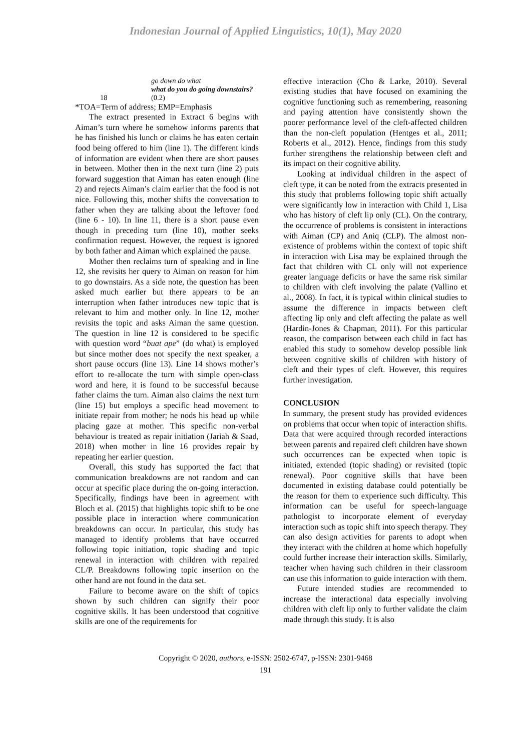Indonesian Journal of Applied Linguistics, 10(1), May 2020
go down do what
what do you do going downstairs?
18 (0.2)
*TOA=Term of address; EMP=Emphasis
The extract presented in Extract 6 begins with Aiman’s turn where he somehow informs parents that he has finished his lunch or claims he has eaten certain food being offered to him (line 1). The different kinds of information are evident when there are short pauses in between. Mother then in the next turn (line 2) puts forward suggestion that Aiman has eaten enough (line 2) and rejects Aiman’s claim earlier that the food is not nice. Following this, mother shifts the conversation to father when they are talking about the leftover food (line 6 - 10). In line 11, there is a short pause even though in preceding turn (line 10), mother seeks confirmation request. However, the request is ignored by both father and Aiman which explained the pause.
Mother then reclaims turn of speaking and in line 12, she revisits her query to Aiman on reason for him to go downstairs. As a side note, the question has been asked much earlier but there appears to be an interruption when father introduces new topic that is relevant to him and mother only. In line 12, mother revisits the topic and asks Aiman the same question. The question in line 12 is considered to be specific with question word “buat ape” (do what) is employed but since mother does not specify the next speaker, a short pause occurs (line 13). Line 14 shows mother’s effort to re-allocate the turn with simple open-class word and here, it is found to be successful because father claims the turn. Aiman also claims the next turn (line 15) but employs a specific head movement to initiate repair from mother; he nods his head up while placing gaze at mother. This specific non-verbal behaviour is treated as repair initiation (Jariah & Saad, 2018) when mother in line 16 provides repair by repeating her earlier question.
Overall, this study has supported the fact that communication breakdowns are not random and can occur at specific place during the on-going interaction. Specifically, findings have been in agreement with Bloch et al. (2015) that highlights topic shift to be one possible place in interaction where communication breakdowns can occur. In particular, this study has managed to identify problems that have occurred following topic initiation, topic shading and topic renewal in interaction with children with repaired CL/P. Breakdowns following topic insertion on the other hand are not found in the data set.
Failure to become aware on the shift of topics shown by such children can signify their poor cognitive skills. It has been understood that cognitive skills are one of the requirements for
effective interaction (Cho & Larke, 2010). Several existing studies that have focused on examining the cognitive functioning such as remembering, reasoning and paying attention have consistently shown the poorer performance level of the cleft-affected children than the non-cleft population (Hentges et al., 2011; Roberts et al., 2012). Hence, findings from this study further strengthens the relationship between cleft and its impact on their cognitive ability.
Looking at individual children in the aspect of cleft type, it can be noted from the extracts presented in this study that problems following topic shift actually were significantly low in interaction with Child 1, Lisa who has history of cleft lip only (CL). On the contrary, the occurrence of problems is consistent in interactions with Aiman (CP) and Aniq (CLP). The almost non-existence of problems within the context of topic shift in interaction with Lisa may be explained through the fact that children with CL only will not experience greater language deficits or have the same risk similar to children with cleft involving the palate (Vallino et al., 2008). In fact, it is typical within clinical studies to assume the difference in impacts between cleft affecting lip only and cleft affecting the palate as well (Hardin-Jones & Chapman, 2011). For this particular reason, the comparison between each child in fact has enabled this study to somehow develop possible link between cognitive skills of children with history of cleft and their types of cleft. However, this requires further investigation.
CONCLUSION
In summary, the present study has provided evidences on problems that occur when topic of interaction shifts. Data that were acquired through recorded interactions between parents and repaired cleft children have shown such occurrences can be expected when topic is initiated, extended (topic shading) or revisited (topic renewal). Poor cognitive skills that have been documented in existing database could potentially be the reason for them to experience such difficulty. This information can be useful for speech-language pathologist to incorporate element of everyday interaction such as topic shift into speech therapy. They can also design activities for parents to adopt when they interact with the children at home which hopefully could further increase their interaction skills. Similarly, teacher when having such children in their classroom can use this information to guide interaction with them.
Future intended studies are recommended to increase the interactional data especially involving children with cleft lip only to further validate the claim made through this study. It is also
Copyright © 2020, authors, e-ISSN: 2502-6747, p-ISSN: 2301-9468
191